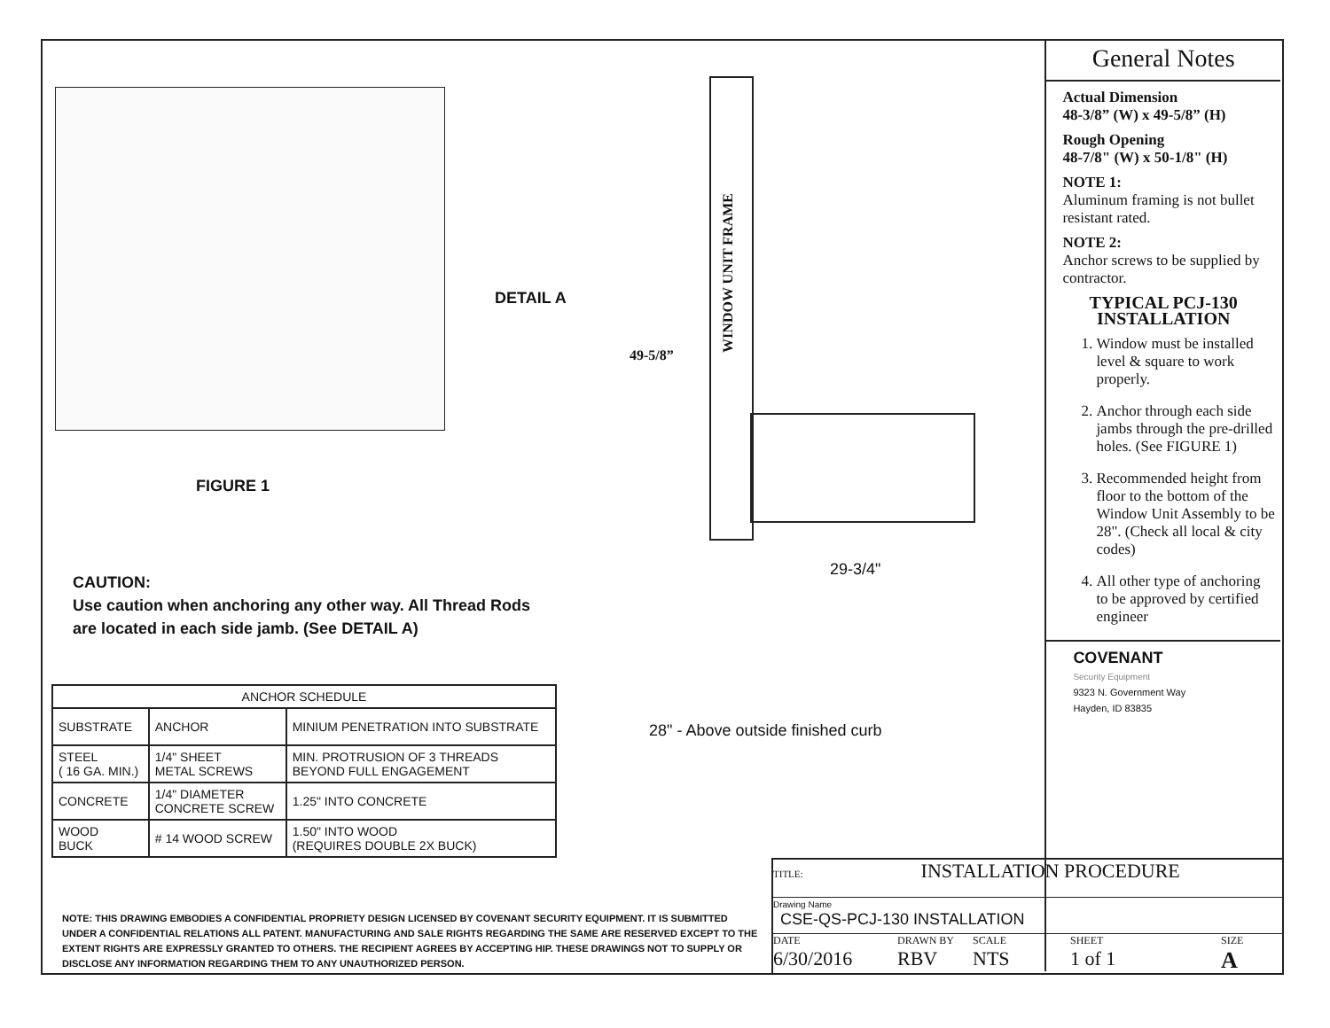DETAIL A
WINDOW UNIT FRAME
49-5/8”
29-3/4"
FIGURE 1
CAUTION:
Use caution when anchoring any other way. All Thread Rods
are located in each side jamb. (See DETAIL A)
28" - Above outside finished curb
| ANCHOR SCHEDULE | | |
| --- | --- | --- |
| SUBSTRATE | ANCHOR | MINIUM PENETRATION INTO SUBSTRATE |
| STEEL ( 16 GA. MIN.) | 1/4" SHEET METAL SCREWS | MIN. PROTRUSION OF 3 THREADS BEYOND FULL ENGAGEMENT |
| CONCRETE | 1/4" DIAMETER CONCRETE SCREW | 1.25" INTO CONCRETE |
| WOOD BUCK | # 14 WOOD SCREW | 1.50" INTO WOOD (REQUIRES DOUBLE 2X BUCK) |
NOTE: THIS DRAWING EMBODIES A CONFIDENTIAL PROPRIETY DESIGN LICENSED BY COVENANT SECURITY EQUIPMENT. IT IS SUBMITTED UNDER A CONFIDENTIAL RELATIONS ALL PATENT. MANUFACTURING AND SALE RIGHTS REGARDING THE SAME ARE RESERVED EXCEPT TO THE EXTENT RIGHTS ARE EXPRESSLY GRANTED TO OTHERS. THE RECIPIENT AGREES BY ACCEPTING HIP. THESE DRAWINGS NOT TO SUPPLY OR DISCLOSE ANY INFORMATION REGARDING THEM TO ANY UNAUTHORIZED PERSON.
TITLE: INSTALLATION PROCEDURE
Drawing Name
CSE-QS-PCJ-130 INSTALLATION
DATE
6/30/2016 DRAWN BY
RBV SCALE
NTS SHEET
1 of 1 SIZE
A
General Notes
Actual Dimension
48-3/8” (W) x 49-5/8” (H)
Rough Opening
48-7/8" (W) x 50-1/8" (H)
NOTE 1:
Aluminum framing is not bullet resistant rated.
NOTE 2:
Anchor screws to be supplied by contractor.
TYPICAL PCJ-130
INSTALLATION
1. Window must be installed level & square to work properly.
2. Anchor through each side jambs through the pre-drilled holes. (See FIGURE 1)
3. Recommended height from floor to the bottom of the Window Unit Assembly to be 28". (Check all local & city codes)
4. All other type of anchoring to be approved by certified engineer
COVENANT
Security Equipment
9323 N. Government Way
Hayden, ID 83835